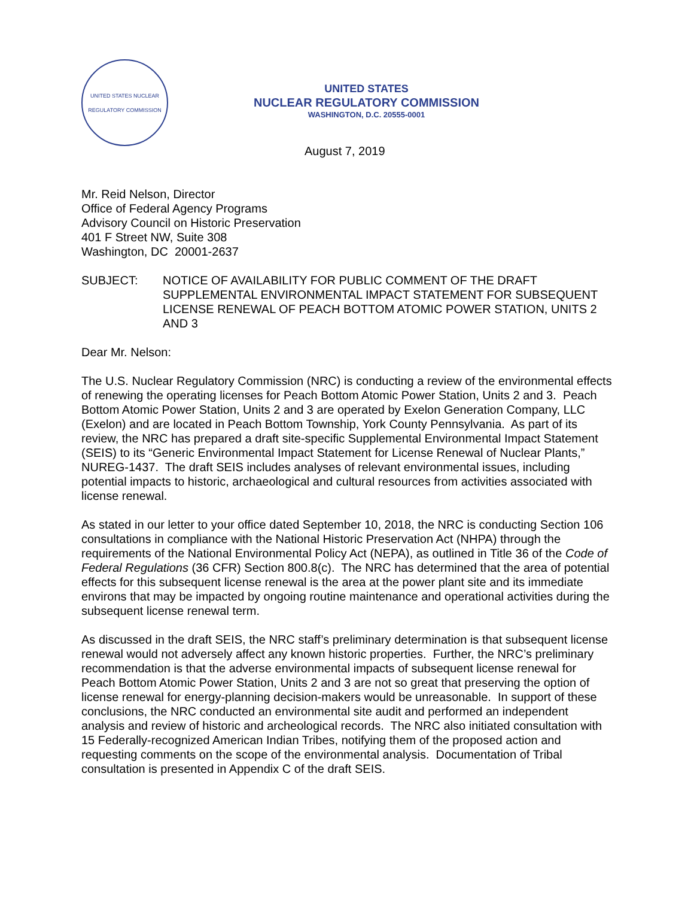UNITED STATES NUCLEAR REGULATORY COMMISSION
UNITED STATES
NUCLEAR REGULATORY COMMISSION
WASHINGTON, D.C. 20555-0001
August 7, 2019
Mr. Reid Nelson, Director
Office of Federal Agency Programs
Advisory Council on Historic Preservation
401 F Street NW, Suite 308
Washington, DC 20001-2637
SUBJECT: NOTICE OF AVAILABILITY FOR PUBLIC COMMENT OF THE DRAFT SUPPLEMENTAL ENVIRONMENTAL IMPACT STATEMENT FOR SUBSEQUENT LICENSE RENEWAL OF PEACH BOTTOM ATOMIC POWER STATION, UNITS 2 AND 3
Dear Mr. Nelson:
The U.S. Nuclear Regulatory Commission (NRC) is conducting a review of the environmental effects of renewing the operating licenses for Peach Bottom Atomic Power Station, Units 2 and 3. Peach Bottom Atomic Power Station, Units 2 and 3 are operated by Exelon Generation Company, LLC (Exelon) and are located in Peach Bottom Township, York County Pennsylvania. As part of its review, the NRC has prepared a draft site-specific Supplemental Environmental Impact Statement (SEIS) to its “Generic Environmental Impact Statement for License Renewal of Nuclear Plants,” NUREG-1437. The draft SEIS includes analyses of relevant environmental issues, including potential impacts to historic, archaeological and cultural resources from activities associated with license renewal.
As stated in our letter to your office dated September 10, 2018, the NRC is conducting Section 106 consultations in compliance with the National Historic Preservation Act (NHPA) through the requirements of the National Environmental Policy Act (NEPA), as outlined in Title 36 of the Code of Federal Regulations (36 CFR) Section 800.8(c). The NRC has determined that the area of potential effects for this subsequent license renewal is the area at the power plant site and its immediate environs that may be impacted by ongoing routine maintenance and operational activities during the subsequent license renewal term.
As discussed in the draft SEIS, the NRC staff’s preliminary determination is that subsequent license renewal would not adversely affect any known historic properties. Further, the NRC’s preliminary recommendation is that the adverse environmental impacts of subsequent license renewal for Peach Bottom Atomic Power Station, Units 2 and 3 are not so great that preserving the option of license renewal for energy-planning decision-makers would be unreasonable. In support of these conclusions, the NRC conducted an environmental site audit and performed an independent analysis and review of historic and archeological records. The NRC also initiated consultation with 15 Federally-recognized American Indian Tribes, notifying them of the proposed action and requesting comments on the scope of the environmental analysis. Documentation of Tribal consultation is presented in Appendix C of the draft SEIS.